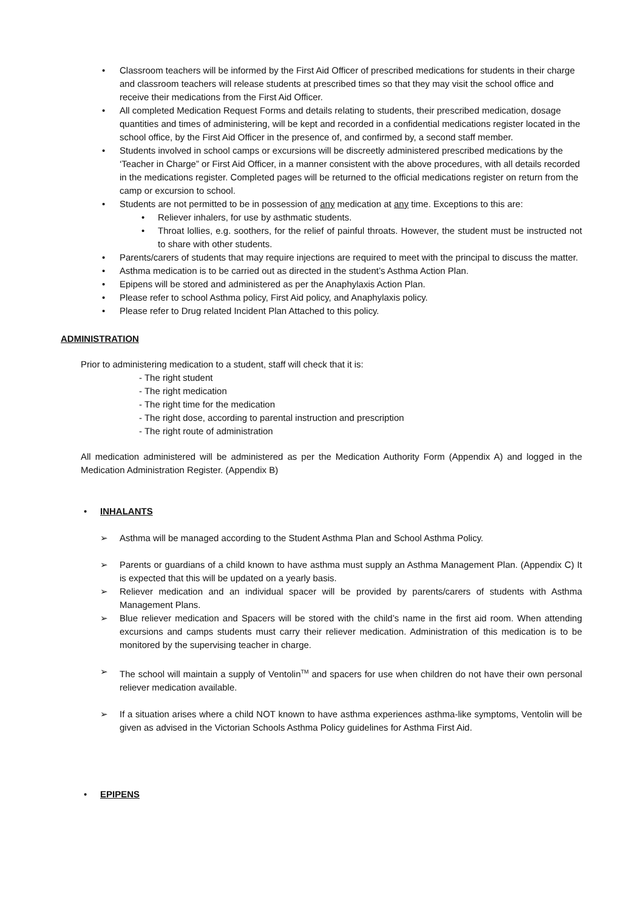• Classroom teachers will be informed by the First Aid Officer of prescribed medications for students in their charge and classroom teachers will release students at prescribed times so that they may visit the school office and receive their medications from the First Aid Officer.
• All completed Medication Request Forms and details relating to students, their prescribed medication, dosage quantities and times of administering, will be kept and recorded in a confidential medications register located in the school office, by the First Aid Officer in the presence of, and confirmed by, a second staff member.
• Students involved in school camps or excursions will be discreetly administered prescribed medications by the ‘Teacher in Charge” or First Aid Officer, in a manner consistent with the above procedures, with all details recorded in the medications register. Completed pages will be returned to the official medications register on return from the camp or excursion to school.
• Students are not permitted to be in possession of any medication at any time. Exceptions to this are:
• Reliever inhalers, for use by asthmatic students.
• Throat lollies, e.g. soothers, for the relief of painful throats. However, the student must be instructed not to share with other students.
• Parents/carers of students that may require injections are required to meet with the principal to discuss the matter.
• Asthma medication is to be carried out as directed in the student’s Asthma Action Plan.
• Epipens will be stored and administered as per the Anaphylaxis Action Plan.
• Please refer to school Asthma policy, First Aid policy, and Anaphylaxis policy.
• Please refer to Drug related Incident Plan Attached to this policy.
ADMINISTRATION
Prior to administering medication to a student, staff will check that it is:
- The right student
- The right medication
- The right time for the medication
- The right dose, according to parental instruction and prescription
- The right route of administration
All medication administered will be administered as per the Medication Authority Form (Appendix A) and logged in the Medication Administration Register. (Appendix B)
• INHALANTS
➢ Asthma will be managed according to the Student Asthma Plan and School Asthma Policy.
➢ Parents or guardians of a child known to have asthma must supply an Asthma Management Plan. (Appendix C) It is expected that this will be updated on a yearly basis.
➢ Reliever medication and an individual spacer will be provided by parents/carers of students with Asthma Management Plans.
➢ Blue reliever medication and Spacers will be stored with the child’s name in the first aid room. When attending excursions and camps students must carry their reliever medication. Administration of this medication is to be monitored by the supervising teacher in charge.
➢ The school will maintain a supply of Ventolin<sup>TM</sup> and spacers for use when children do not have their own personal reliever medication available.
➢ If a situation arises where a child NOT known to have asthma experiences asthma-like symptoms, Ventolin will be given as advised in the Victorian Schools Asthma Policy guidelines for Asthma First Aid.
• EPIPENS